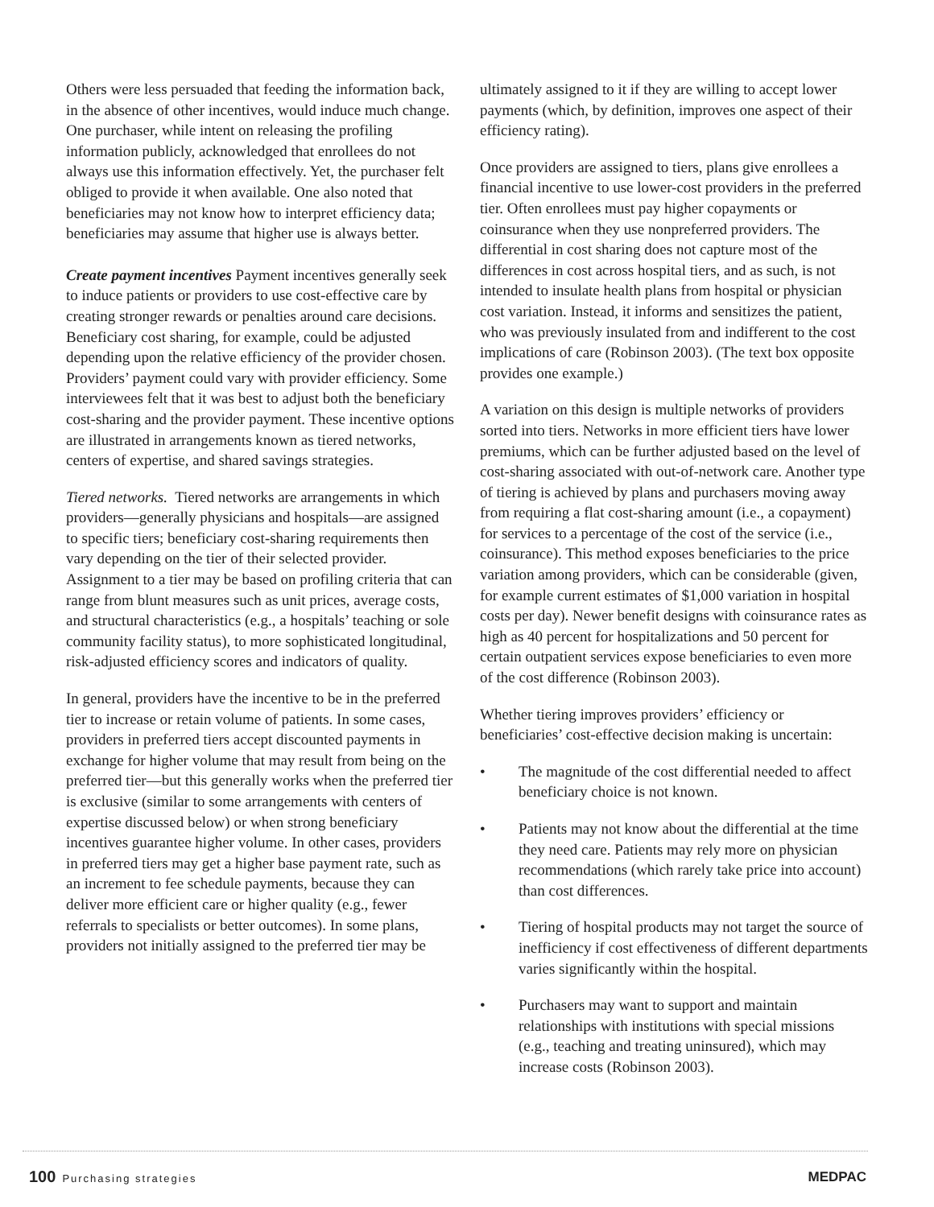Others were less persuaded that feeding the information back, in the absence of other incentives, would induce much change. One purchaser, while intent on releasing the profiling information publicly, acknowledged that enrollees do not always use this information effectively. Yet, the purchaser felt obliged to provide it when available. One also noted that beneficiaries may not know how to interpret efficiency data; beneficiaries may assume that higher use is always better.
Create payment incentives Payment incentives generally seek to induce patients or providers to use cost-effective care by creating stronger rewards or penalties around care decisions. Beneficiary cost sharing, for example, could be adjusted depending upon the relative efficiency of the provider chosen. Providers’ payment could vary with provider efficiency. Some interviewees felt that it was best to adjust both the beneficiary cost-sharing and the provider payment. These incentive options are illustrated in arrangements known as tiered networks, centers of expertise, and shared savings strategies.
Tiered networks. Tiered networks are arrangements in which providers—generally physicians and hospitals—are assigned to specific tiers; beneficiary cost-sharing requirements then vary depending on the tier of their selected provider. Assignment to a tier may be based on profiling criteria that can range from blunt measures such as unit prices, average costs, and structural characteristics (e.g., a hospitals’ teaching or sole community facility status), to more sophisticated longitudinal, risk-adjusted efficiency scores and indicators of quality.
In general, providers have the incentive to be in the preferred tier to increase or retain volume of patients. In some cases, providers in preferred tiers accept discounted payments in exchange for higher volume that may result from being on the preferred tier—but this generally works when the preferred tier is exclusive (similar to some arrangements with centers of expertise discussed below) or when strong beneficiary incentives guarantee higher volume. In other cases, providers in preferred tiers may get a higher base payment rate, such as an increment to fee schedule payments, because they can deliver more efficient care or higher quality (e.g., fewer referrals to specialists or better outcomes). In some plans, providers not initially assigned to the preferred tier may be
ultimately assigned to it if they are willing to accept lower payments (which, by definition, improves one aspect of their efficiency rating).
Once providers are assigned to tiers, plans give enrollees a financial incentive to use lower-cost providers in the preferred tier. Often enrollees must pay higher copayments or coinsurance when they use nonpreferred providers. The differential in cost sharing does not capture most of the differences in cost across hospital tiers, and as such, is not intended to insulate health plans from hospital or physician cost variation. Instead, it informs and sensitizes the patient, who was previously insulated from and indifferent to the cost implications of care (Robinson 2003). (The text box opposite provides one example.)
A variation on this design is multiple networks of providers sorted into tiers. Networks in more efficient tiers have lower premiums, which can be further adjusted based on the level of cost-sharing associated with out-of-network care. Another type of tiering is achieved by plans and purchasers moving away from requiring a flat cost-sharing amount (i.e., a copayment) for services to a percentage of the cost of the service (i.e., coinsurance). This method exposes beneficiaries to the price variation among providers, which can be considerable (given, for example current estimates of $1,000 variation in hospital costs per day). Newer benefit designs with coinsurance rates as high as 40 percent for hospitalizations and 50 percent for certain outpatient services expose beneficiaries to even more of the cost difference (Robinson 2003).
Whether tiering improves providers’ efficiency or beneficiaries’ cost-effective decision making is uncertain:
• The magnitude of the cost differential needed to affect beneficiary choice is not known.
• Patients may not know about the differential at the time they need care. Patients may rely more on physician recommendations (which rarely take price into account) than cost differences.
• Tiering of hospital products may not target the source of inefficiency if cost effectiveness of different departments varies significantly within the hospital.
• Purchasers may want to support and maintain relationships with institutions with special missions (e.g., teaching and treating uninsured), which may increase costs (Robinson 2003).
100 Purchasing strategies
MEDPAC